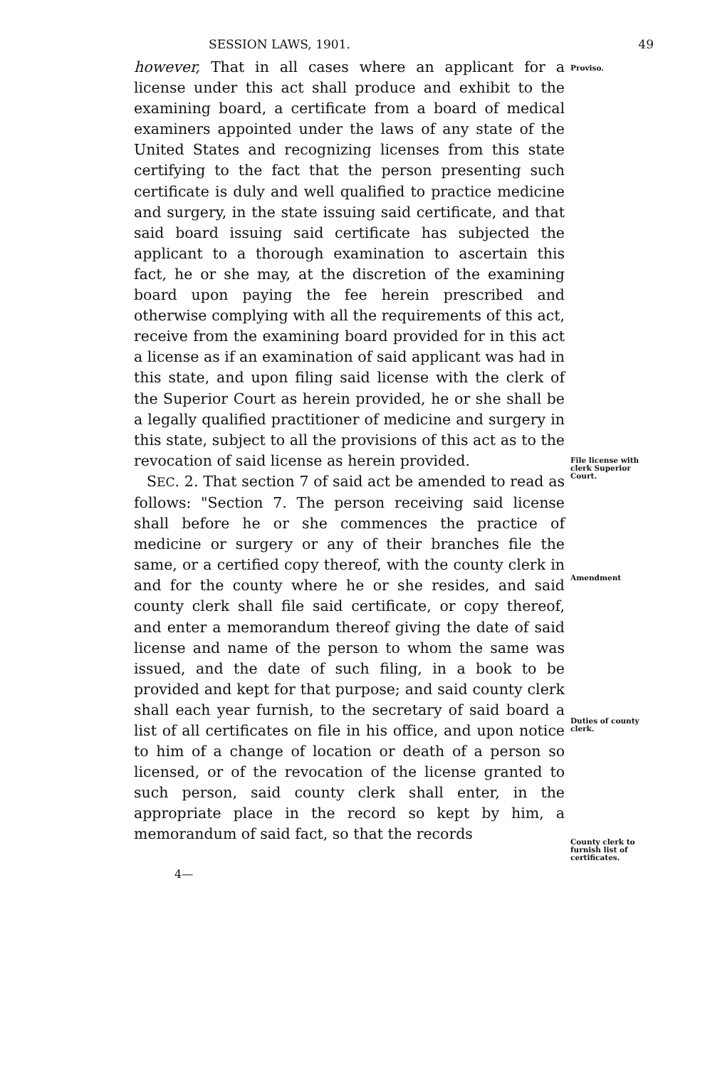SESSION LAWS, 1901. 49
however, That in all cases where an applicant for a license under this act shall produce and exhibit to the examining board, a certificate from a board of medical examiners appointed under the laws of any state of the United States and recognizing licenses from this state certifying to the fact that the person presenting such certificate is duly and well qualified to practice medicine and surgery, in the state issuing said certificate, and that said board issuing said certificate has subjected the applicant to a thorough examination to ascertain this fact, he or she may, at the discretion of the examining board upon paying the fee herein prescribed and otherwise complying with all the requirements of this act, receive from the examining board provided for in this act a license as if an examination of said applicant was had in this state, and upon filing said license with the clerk of the Superior Court as herein provided, he or she shall be a legally qualified practitioner of medicine and surgery in this state, subject to all the provisions of this act as to the revocation of said license as herein provided.
SEC. 2. That section 7 of said act be amended to read as follows: "Section 7. The person receiving said license shall before he or she commences the practice of medicine or surgery or any of their branches file the same, or a certified copy thereof, with the county clerk in and for the county where he or she resides, and said county clerk shall file said certificate, or copy thereof, and enter a memorandum thereof giving the date of said license and name of the person to whom the same was issued, and the date of such filing, in a book to be provided and kept for that purpose; and said county clerk shall each year furnish, to the secretary of said board a list of all certificates on file in his office, and upon notice to him of a change of location or death of a person so licensed, or of the revocation of the license granted to such person, said county clerk shall enter, in the appropriate place in the record so kept by him, a memorandum of said fact, so that the records
Proviso.
File license with clerk Superior Court.
Amendment
Duties of county clerk.
County clerk to furnish list of certificates.
4—